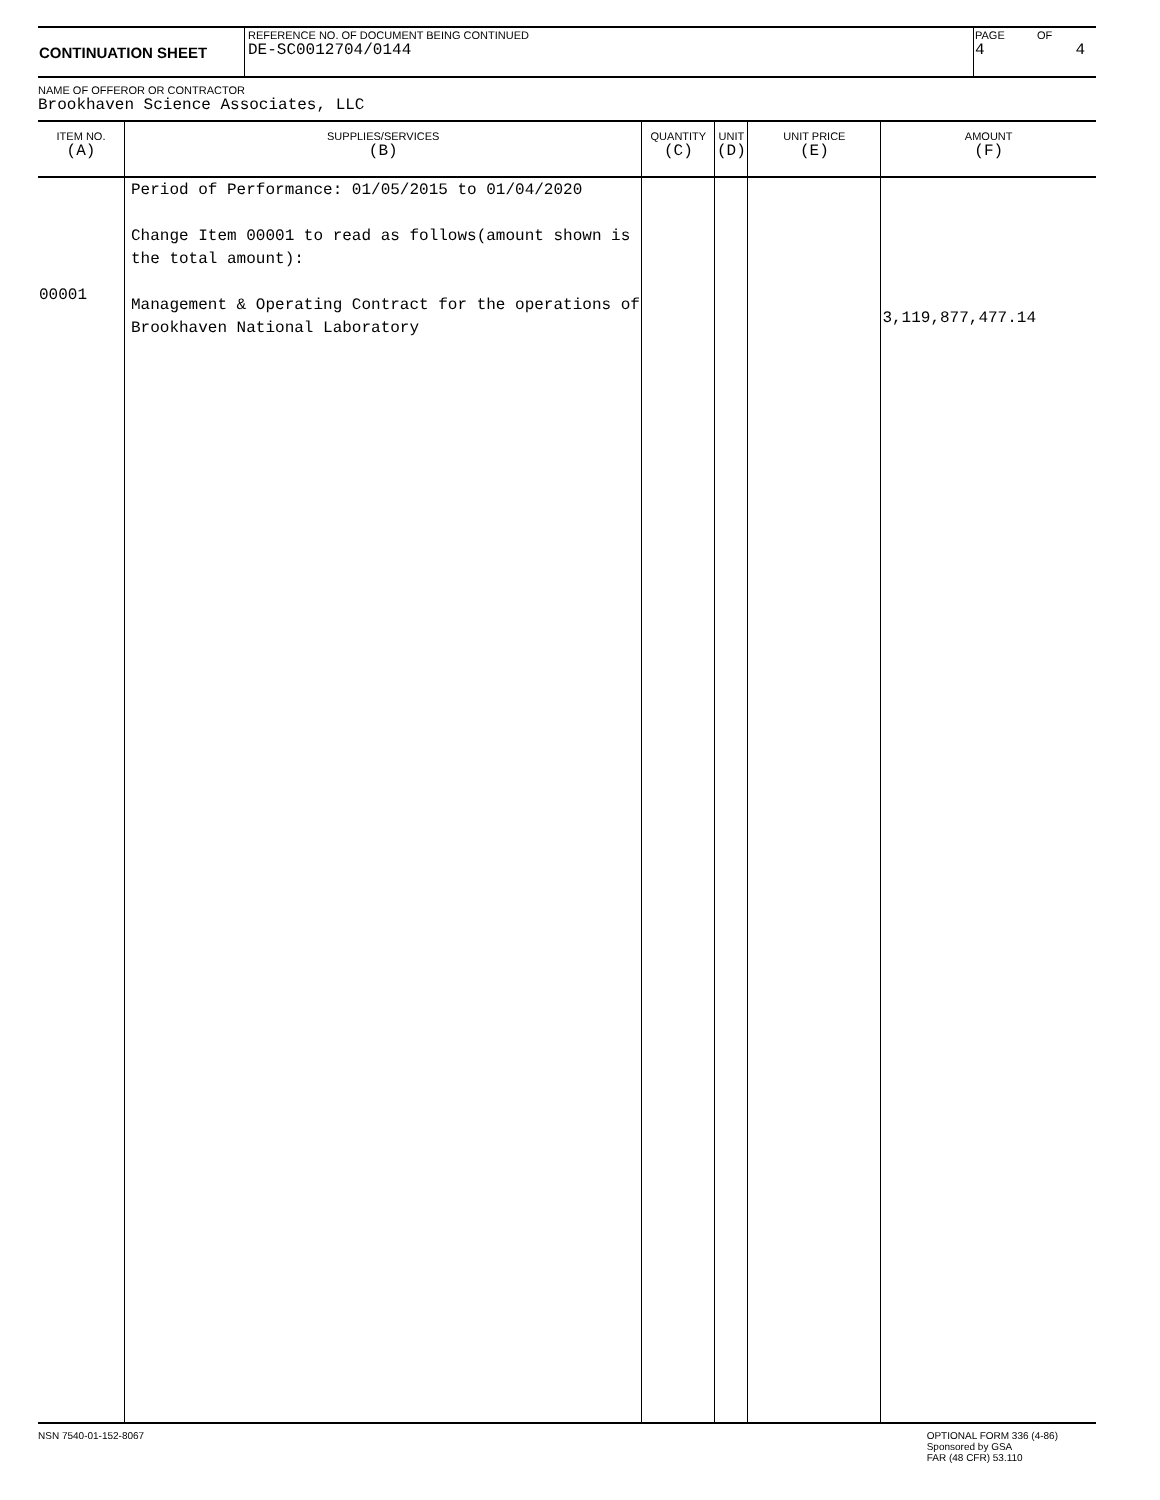| CONTINUATION SHEET | REFERENCE NO. OF DOCUMENT BEING CONTINUED DE-SC0012704/0144 | PAGE 4 | OF 4 |
NAME OF OFFEROR OR CONTRACTOR
Brookhaven Science Associates, LLC
| ITEM NO. (A) | SUPPLIES/SERVICES (B) | QUANTITY (C) | UNIT (D) | UNIT PRICE (E) | AMOUNT (F) |
| --- | --- | --- | --- | --- | --- |
| 00001 | Period of Performance: 01/05/2015 to 01/04/2020 Change Item 00001 to read as follows(amount shown is the total amount): Management & Operating Contract for the operations of Brookhaven National Laboratory | | | | 3,119,877,477.14 |
NSN 7540-01-152-8067 OPTIONAL FORM 336 (4-86)
Sponsored by GSA
FAR (48 CFR) 53.110